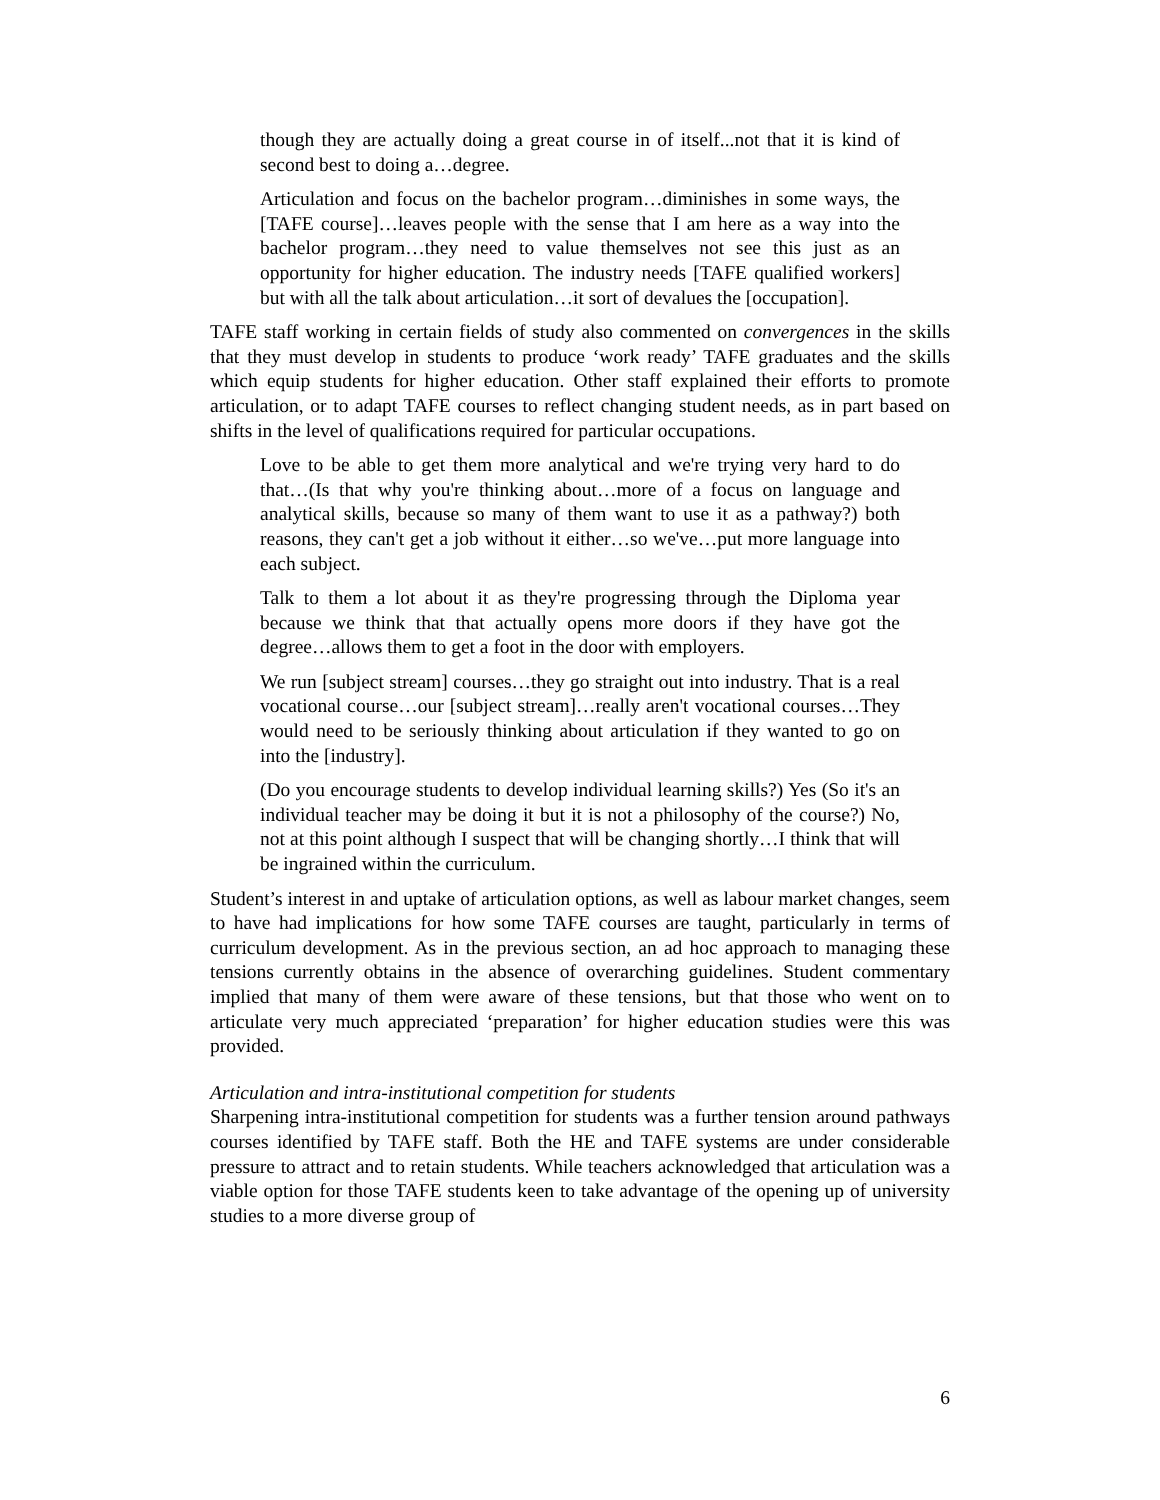though they are actually doing a great course in of itself...not that it is kind of second best to doing a…degree.
Articulation and focus on the bachelor program…diminishes in some ways, the [TAFE course]…leaves people with the sense that I am here as a way into the bachelor program…they need to value themselves not see this just as an opportunity for higher education. The industry needs [TAFE qualified workers] but with all the talk about articulation…it sort of devalues the [occupation].
TAFE staff working in certain fields of study also commented on convergences in the skills that they must develop in students to produce ‘work ready’ TAFE graduates and the skills which equip students for higher education. Other staff explained their efforts to promote articulation, or to adapt TAFE courses to reflect changing student needs, as in part based on shifts in the level of qualifications required for particular occupations.
Love to be able to get them more analytical and we're trying very hard to do that…(Is that why you're thinking about…more of a focus on language and analytical skills, because so many of them want to use it as a pathway?) both reasons, they can't get a job without it either…so we've…put more language into each subject.
Talk to them a lot about it as they're progressing through the Diploma year because we think that that actually opens more doors if they have got the degree…allows them to get a foot in the door with employers.
We run [subject stream] courses…they go straight out into industry. That is a real vocational course…our [subject stream]…really aren't vocational courses…They would need to be seriously thinking about articulation if they wanted to go on into the [industry].
(Do you encourage students to develop individual learning skills?) Yes (So it's an individual teacher may be doing it but it is not a philosophy of the course?) No, not at this point although I suspect that will be changing shortly…I think that will be ingrained within the curriculum.
Student’s interest in and uptake of articulation options, as well as labour market changes, seem to have had implications for how some TAFE courses are taught, particularly in terms of curriculum development. As in the previous section, an ad hoc approach to managing these tensions currently obtains in the absence of overarching guidelines. Student commentary implied that many of them were aware of these tensions, but that those who went on to articulate very much appreciated ‘preparation’ for higher education studies were this was provided.
Articulation and intra-institutional competition for students
Sharpening intra-institutional competition for students was a further tension around pathways courses identified by TAFE staff. Both the HE and TAFE systems are under considerable pressure to attract and to retain students. While teachers acknowledged that articulation was a viable option for those TAFE students keen to take advantage of the opening up of university studies to a more diverse group of
6